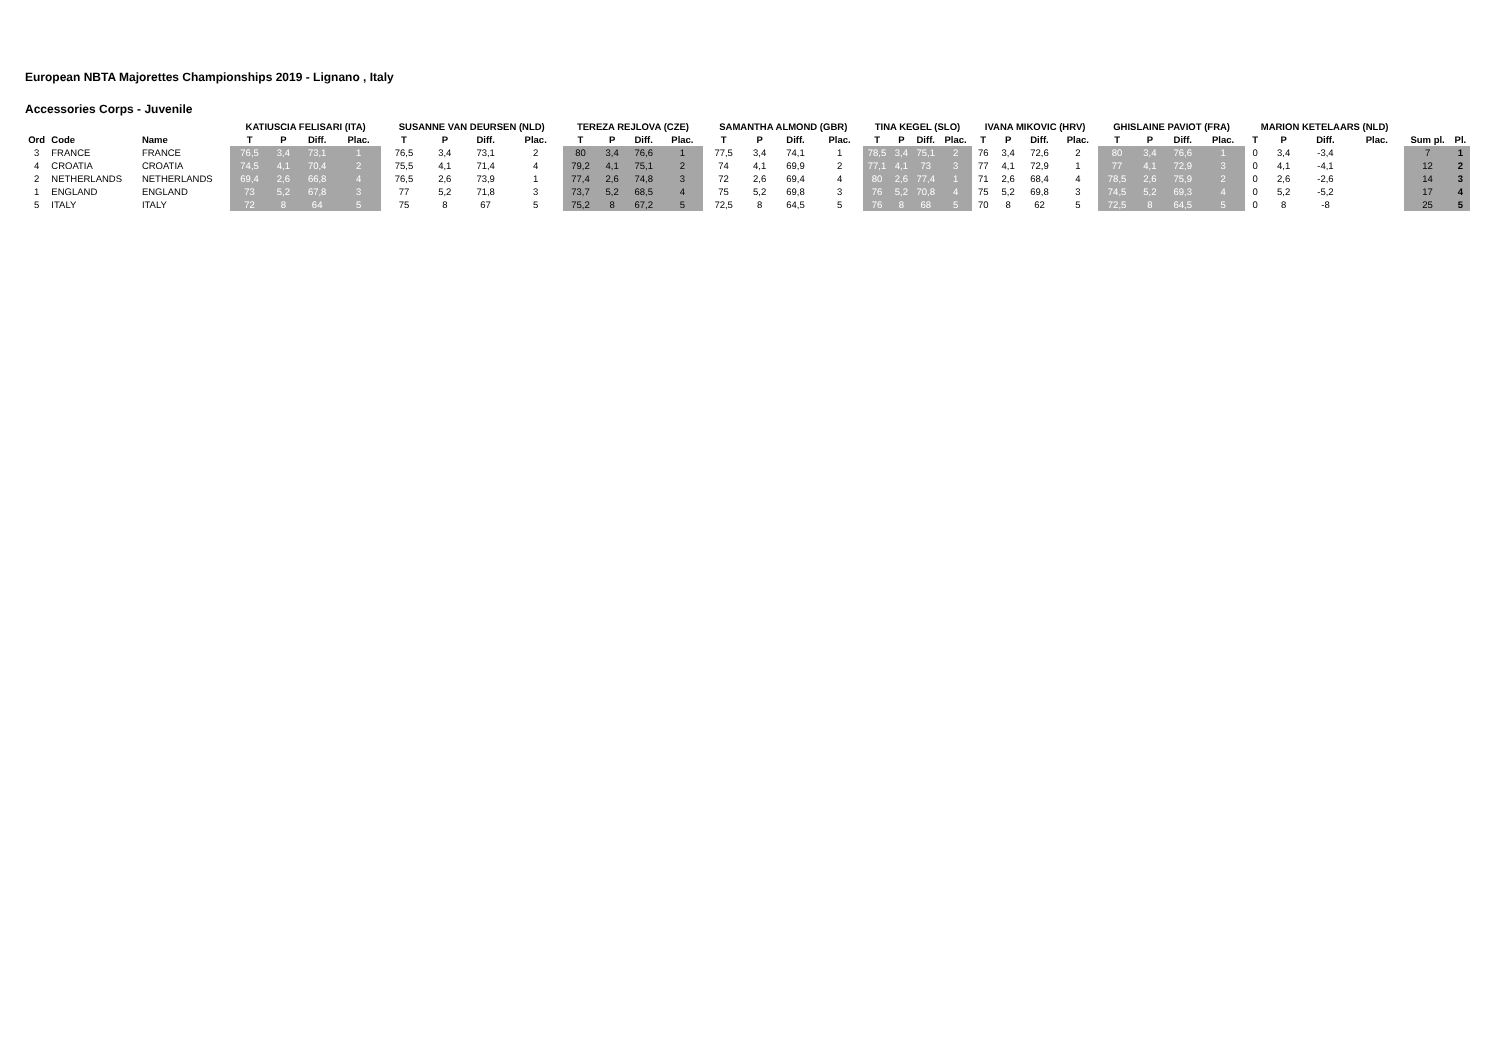European NBTA Majorettes Championships 2019 - Lignano , Italy
Accessories Corps - Juvenile
| | | | KATIUSCIA FELISARI (ITA) | | | | SUSANNE VAN DEURSEN (NLD) | | | | TEREZA REJLOVA (CZE) | | | | SAMANTHA ALMOND (GBR) | | | | TINA KEGEL (SLO) | | | | IVANA MIKOVIC (HRV) | | | | GHISLAINE PAVIOT (FRA) | | | | MARION KETELAARS (NLD) | | | | | |
| --- | --- | --- | --- | --- | --- | --- | --- | --- | --- | --- | --- | --- | --- | --- | --- | --- | --- | --- | --- | --- | --- | --- | --- | --- | --- | --- | --- | --- | --- | --- | --- | --- | --- | --- | --- | --- |
| Ord | Code | Name | T | P | Diff. | Plac. | T | P | Diff. | Plac. | T | P | Diff. | Plac. | T | P | Diff. | Plac. | T | P | Diff. | Plac. | T | P | Diff. | Plac. | T | P | Diff. | Plac. | T | P | Diff. | Plac. | Sum pl. | Pl. |
| 3 | FRANCE | FRANCE | 76,5 | 3,4 | 73,1 | 1 | 76,5 | 3,4 | 73,1 | 2 | 80 | 3,4 | 76,6 | 1 | 77,5 | 3,4 | 74,1 | 1 | 78,5 | 3,4 | 75,1 | 2 | 76 | 3,4 | 72,6 | 2 | 80 | 3,4 | 76,6 | 1 | 0 | 3,4 | -3,4 | | 7 | 1 |
| 4 | CROATIA | CROATIA | 74,5 | 4,1 | 70,4 | 2 | 75,5 | 4,1 | 71,4 | 4 | 79,2 | 4,1 | 75,1 | 2 | 74 | 4,1 | 69,9 | 2 | 77,1 | 4,1 | 73 | 3 | 77 | 4,1 | 72,9 | 1 | 77 | 4,1 | 72,9 | 3 | 0 | 4,1 | -4,1 | | 12 | 2 |
| 2 | NETHERLANDS | NETHERLANDS | 69,4 | 2,6 | 66,8 | 4 | 76,5 | 2,6 | 73,9 | 1 | 77,4 | 2,6 | 74,8 | 3 | 72 | 2,6 | 69,4 | 4 | 80 | 2,6 | 77,4 | 1 | 71 | 2,6 | 68,4 | 4 | 78,5 | 2,6 | 75,9 | 2 | 0 | 2,6 | -2,6 | | 14 | 3 |
| 1 | ENGLAND | ENGLAND | 73 | 5,2 | 67,8 | 3 | 77 | 5,2 | 71,8 | 3 | 73,7 | 5,2 | 68,5 | 4 | 75 | 5,2 | 69,8 | 3 | 76 | 5,2 | 70,8 | 4 | 75 | 5,2 | 69,8 | 3 | 74,5 | 5,2 | 69,3 | 4 | 0 | 5,2 | -5,2 | | 17 | 4 |
| 5 | ITALY | ITALY | 72 | 8 | 64 | 5 | 75 | 8 | 67 | 5 | 75,2 | 8 | 67,2 | 5 | 72,5 | 8 | 64,5 | 5 | 76 | 8 | 68 | 5 | 70 | 8 | 62 | 5 | 72,5 | 8 | 64,5 | 5 | 0 | 8 | -8 | | 25 | 5 |